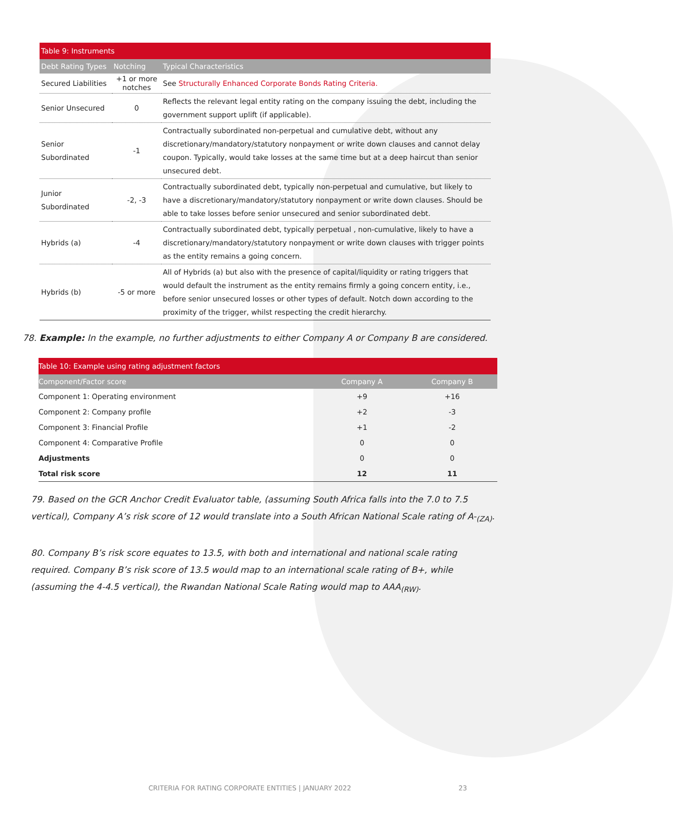| Table 9: Instruments | | |
| --- | --- | --- |
| Debt Rating Types | Notching | Typical Characteristics |
| Secured Liabilities | +1 or more notches | See Structurally Enhanced Corporate Bonds Rating Criteria. |
| Senior Unsecured | 0 | Reflects the relevant legal entity rating on the company issuing the debt, including the government support uplift (if applicable). |
| Senior Subordinated | -1 | Contractually subordinated non-perpetual and cumulative debt, without any discretionary/mandatory/statutory nonpayment or write down clauses and cannot delay coupon. Typically, would take losses at the same time but at a deep haircut than senior unsecured debt. |
| Junior Subordinated | -2, -3 | Contractually subordinated debt, typically non-perpetual and cumulative, but likely to have a discretionary/mandatory/statutory nonpayment or write down clauses. Should be able to take losses before senior unsecured and senior subordinated debt. |
| Hybrids (a) | -4 | Contractually subordinated debt, typically perpetual , non-cumulative, likely to have a discretionary/mandatory/statutory nonpayment or write down clauses with trigger points as the entity remains a going concern. |
| Hybrids (b) | -5 or more | All of Hybrids (a) but also with the presence of capital/liquidity or rating triggers that would default the instrument as the entity remains firmly a going concern entity, i.e., before senior unsecured losses or other types of default. Notch down according to the proximity of the trigger, whilst respecting the credit hierarchy. |
78. Example: In the example, no further adjustments to either Company A or Company B are considered.
| Table 10: Example using rating adjustment factors | | |
| --- | --- | --- |
| Component/Factor score | Company A | Company B |
| Component 1: Operating environment | +9 | +16 |
| Component 2: Company profile | +2 | -3 |
| Component 3: Financial Profile | +1 | -2 |
| Component 4: Comparative Profile | 0 | 0 |
| Adjustments | 0 | 0 |
| Total risk score | 12 | 11 |
79. Based on the GCR Anchor Credit Evaluator table, (assuming South Africa falls into the 7.0 to 7.5 vertical), Company A’s risk score of 12 would translate into a South African National Scale rating of A-<sub>(ZA)</sub>.
80. Company B’s risk score equates to 13.5, with both and international and national scale rating required. Company B’s risk score of 13.5 would map to an international scale rating of B+, while (assuming the 4-4.5 vertical), the Rwandan National Scale Rating would map to AAA<sub>(RW)</sub>.
CRITERIA FOR RATING CORPORATE ENTITIES | JANUARY 2022 23